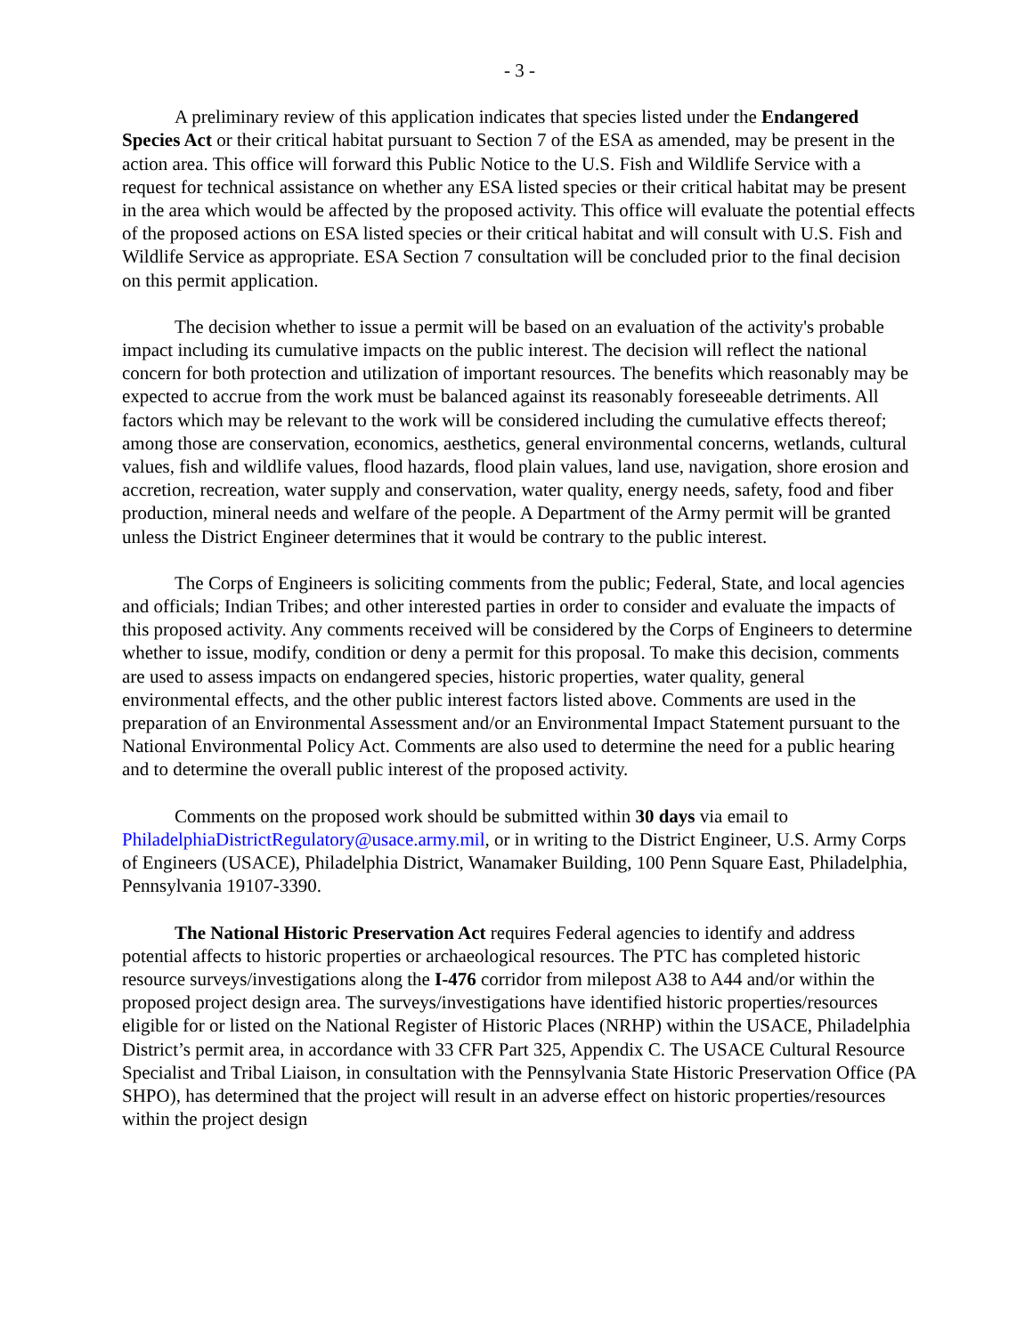- 3 -
A preliminary review of this application indicates that species listed under the Endangered Species Act or their critical habitat pursuant to Section 7 of the ESA as amended, may be present in the action area. This office will forward this Public Notice to the U.S. Fish and Wildlife Service with a request for technical assistance on whether any ESA listed species or their critical habitat may be present in the area which would be affected by the proposed activity. This office will evaluate the potential effects of the proposed actions on ESA listed species or their critical habitat and will consult with U.S. Fish and Wildlife Service as appropriate. ESA Section 7 consultation will be concluded prior to the final decision on this permit application.
The decision whether to issue a permit will be based on an evaluation of the activity's probable impact including its cumulative impacts on the public interest. The decision will reflect the national concern for both protection and utilization of important resources. The benefits which reasonably may be expected to accrue from the work must be balanced against its reasonably foreseeable detriments. All factors which may be relevant to the work will be considered including the cumulative effects thereof; among those are conservation, economics, aesthetics, general environmental concerns, wetlands, cultural values, fish and wildlife values, flood hazards, flood plain values, land use, navigation, shore erosion and accretion, recreation, water supply and conservation, water quality, energy needs, safety, food and fiber production, mineral needs and welfare of the people. A Department of the Army permit will be granted unless the District Engineer determines that it would be contrary to the public interest.
The Corps of Engineers is soliciting comments from the public; Federal, State, and local agencies and officials; Indian Tribes; and other interested parties in order to consider and evaluate the impacts of this proposed activity. Any comments received will be considered by the Corps of Engineers to determine whether to issue, modify, condition or deny a permit for this proposal. To make this decision, comments are used to assess impacts on endangered species, historic properties, water quality, general environmental effects, and the other public interest factors listed above. Comments are used in the preparation of an Environmental Assessment and/or an Environmental Impact Statement pursuant to the National Environmental Policy Act. Comments are also used to determine the need for a public hearing and to determine the overall public interest of the proposed activity.
Comments on the proposed work should be submitted within 30 days via email to PhiladelphiaDistrictRegulatory@usace.army.mil, or in writing to the District Engineer, U.S. Army Corps of Engineers (USACE), Philadelphia District, Wanamaker Building, 100 Penn Square East, Philadelphia, Pennsylvania 19107-3390.
The National Historic Preservation Act requires Federal agencies to identify and address potential affects to historic properties or archaeological resources. The PTC has completed historic resource surveys/investigations along the I-476 corridor from milepost A38 to A44 and/or within the proposed project design area. The surveys/investigations have identified historic properties/resources eligible for or listed on the National Register of Historic Places (NRHP) within the USACE, Philadelphia District’s permit area, in accordance with 33 CFR Part 325, Appendix C. The USACE Cultural Resource Specialist and Tribal Liaison, in consultation with the Pennsylvania State Historic Preservation Office (PA SHPO), has determined that the project will result in an adverse effect on historic properties/resources within the project design